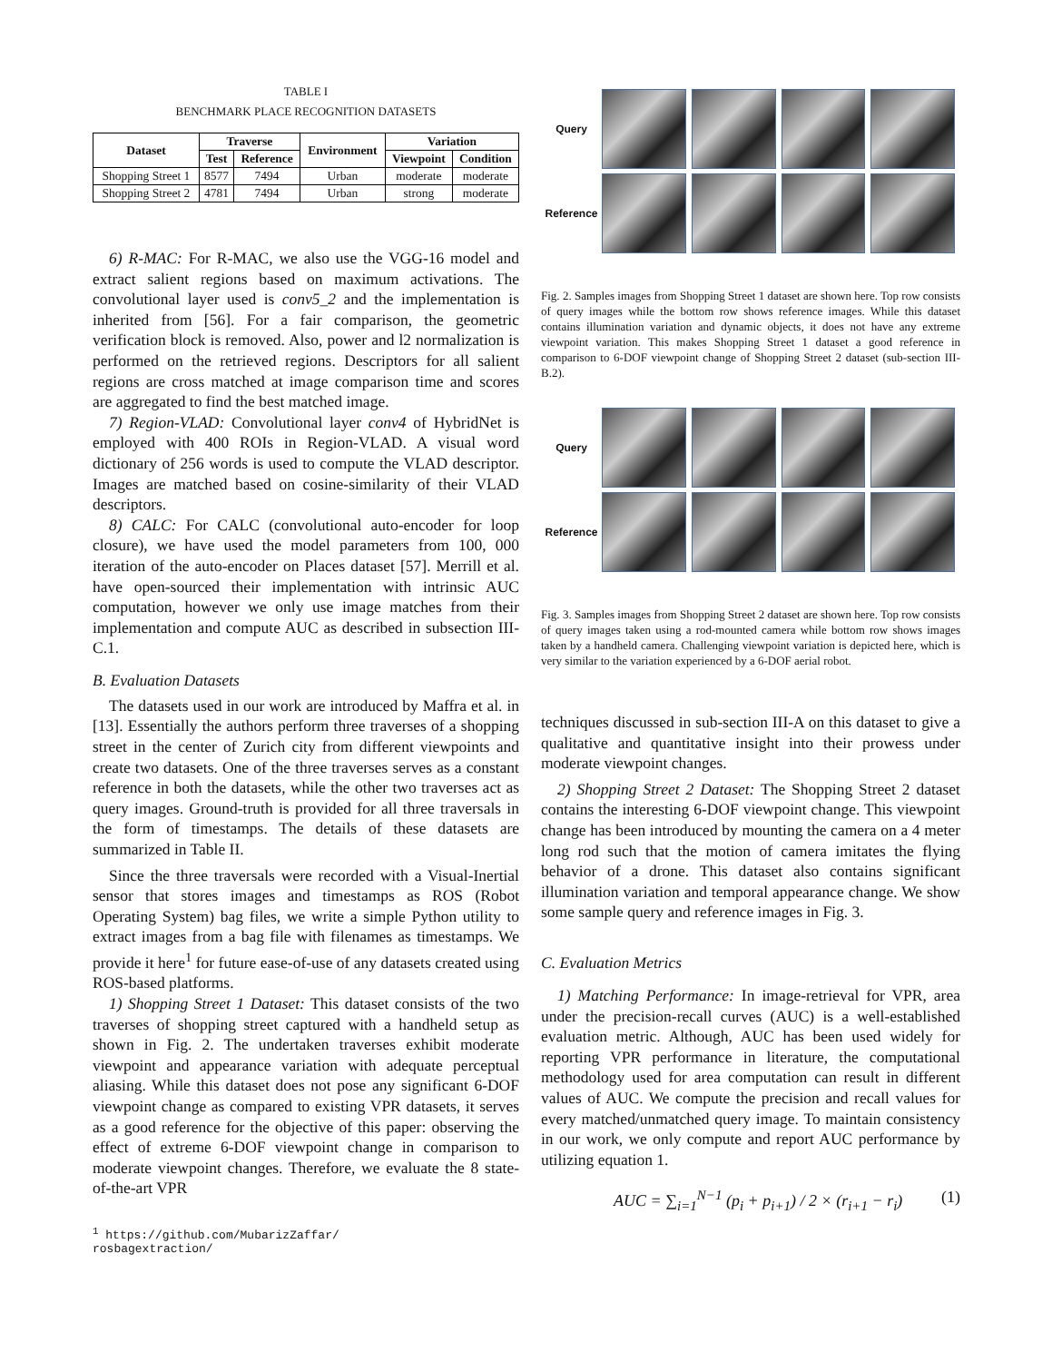TABLE I
BENCHMARK PLACE RECOGNITION DATASETS
| Dataset | Traverse | | Environment | Variation | |
| --- | --- | --- | --- | --- | --- |
| | Test | Reference | | Viewpoint | Condition |
| Shopping Street 1 | 8577 | 7494 | Urban | moderate | moderate |
| Shopping Street 2 | 4781 | 7494 | Urban | strong | moderate |
6) R-MAC: For R-MAC, we also use the VGG-16 model and extract salient regions based on maximum activations. The convolutional layer used is conv5_2 and the implementation is inherited from [56]. For a fair comparison, the geometric verification block is removed. Also, power and l2 normalization is performed on the retrieved regions. Descriptors for all salient regions are cross matched at image comparison time and scores are aggregated to find the best matched image.
7) Region-VLAD: Convolutional layer conv4 of HybridNet is employed with 400 ROIs in Region-VLAD. A visual word dictionary of 256 words is used to compute the VLAD descriptor. Images are matched based on cosine-similarity of their VLAD descriptors.
8) CALC: For CALC (convolutional auto-encoder for loop closure), we have used the model parameters from 100, 000 iteration of the auto-encoder on Places dataset [57]. Merrill et al. have open-sourced their implementation with intrinsic AUC computation, however we only use image matches from their implementation and compute AUC as described in subsection III-C.1.
B. Evaluation Datasets
The datasets used in our work are introduced by Maffra et al. in [13]. Essentially the authors perform three traverses of a shopping street in the center of Zurich city from different viewpoints and create two datasets. One of the three traverses serves as a constant reference in both the datasets, while the other two traverses act as query images. Ground-truth is provided for all three traversals in the form of timestamps. The details of these datasets are summarized in Table II.
Since the three traversals were recorded with a Visual-Inertial sensor that stores images and timestamps as ROS (Robot Operating System) bag files, we write a simple Python utility to extract images from a bag file with filenames as timestamps. We provide it here<sup>1</sup> for future ease-of-use of any datasets created using ROS-based platforms.
1) Shopping Street 1 Dataset: This dataset consists of the two traverses of shopping street captured with a handheld setup as shown in Fig. 2. The undertaken traverses exhibit moderate viewpoint and appearance variation with adequate perceptual aliasing. While this dataset does not pose any significant 6-DOF viewpoint change as compared to existing VPR datasets, it serves as a good reference for the objective of this paper: observing the effect of extreme 6-DOF viewpoint change in comparison to moderate viewpoint changes. Therefore, we evaluate the 8 state-of-the-art VPR
<sup>1</sup> https://github.com/MubarizZaffar/
rosbagextraction/
Query
Reference
Fig. 2. Samples images from Shopping Street 1 dataset are shown here. Top row consists of query images while the bottom row shows reference images. While this dataset contains illumination variation and dynamic objects, it does not have any extreme viewpoint variation. This makes Shopping Street 1 dataset a good reference in comparison to 6-DOF viewpoint change of Shopping Street 2 dataset (sub-section III-B.2).
Query
Reference
Fig. 3. Samples images from Shopping Street 2 dataset are shown here. Top row consists of query images taken using a rod-mounted camera while bottom row shows images taken by a handheld camera. Challenging viewpoint variation is depicted here, which is very similar to the variation experienced by a 6-DOF aerial robot.
techniques discussed in sub-section III-A on this dataset to give a qualitative and quantitative insight into their prowess under moderate viewpoint changes.
2) Shopping Street 2 Dataset: The Shopping Street 2 dataset contains the interesting 6-DOF viewpoint change. This viewpoint change has been introduced by mounting the camera on a 4 meter long rod such that the motion of camera imitates the flying behavior of a drone. This dataset also contains significant illumination variation and temporal appearance change. We show some sample query and reference images in Fig. 3.
C. Evaluation Metrics
1) Matching Performance: In image-retrieval for VPR, area under the precision-recall curves (AUC) is a well-established evaluation metric. Although, AUC has been used widely for reporting VPR performance in literature, the computational methodology used for area computation can result in different values of AUC. We compute the precision and recall values for every matched/unmatched query image. To maintain consistency in our work, we only compute and report AUC performance by utilizing equation 1.
AUC = ∑<sub>i=1</sub><sup>N−1</sup> (p<sub>i</sub> + p<sub>i+1</sub>) / 2 × (r<sub>i+1</sub> − r<sub>i</sub>) (1)